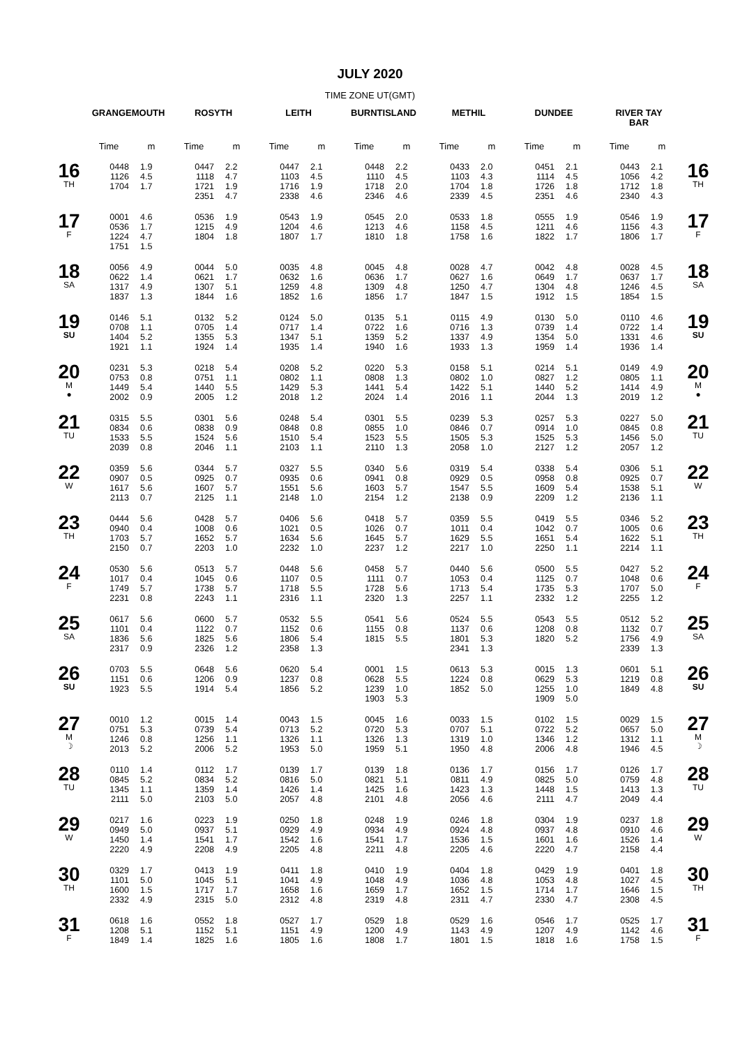JULY 2020
TIME ZONE UT(GMT)
| | GRANGEMOUTH | | ROSYTH | | LEITH | | BURNTISLAND | | METHIL | | DUNDEE | | RIVER TAY BAR | | |
| --- | --- | --- | --- | --- | --- | --- | --- | --- | --- | --- | --- | --- | --- | --- | --- |
| | Time | m | Time | m | Time | m | Time | m | Time | m | Time | m | Time | m | |
| 16 TH | 0448 1126 1704 | 1.9 4.5 1.7 | 0447 1118 1721 2351 | 2.2 4.7 1.9 4.7 | 0447 1103 1716 2338 | 2.1 4.5 1.9 4.6 | 0448 1110 1718 2346 | 2.2 4.5 2.0 4.6 | 0433 1103 1704 2339 | 2.0 4.3 1.8 4.5 | 0451 1114 1726 2351 | 2.1 4.5 1.8 4.6 | 0443 1056 1712 2340 | 2.1 4.2 1.8 4.3 | 16 TH |
| 17 F | 0001 0536 1224 1751 | 4.6 1.7 4.7 1.5 | 0536 1215 1804 | 1.9 4.9 1.8 | 0543 1204 1807 | 1.9 4.6 1.7 | 0545 1213 1810 | 2.0 4.6 1.8 | 0533 1158 1758 | 1.8 4.5 1.6 | 0555 1211 1822 | 1.9 4.6 1.7 | 0546 1156 1806 | 1.9 4.3 1.7 | 17 F |
| 18 SA | 0056 0622 1317 1837 | 4.9 1.4 4.9 1.3 | 0044 0621 1307 1844 | 5.0 1.7 5.1 1.6 | 0035 0632 1259 1852 | 4.8 1.6 4.8 1.6 | 0045 0636 1309 1856 | 4.8 1.7 4.8 1.7 | 0028 0627 1250 1847 | 4.7 1.6 4.7 1.5 | 0042 0649 1304 1912 | 4.8 1.7 4.8 1.5 | 0028 0637 1246 1854 | 4.5 1.7 4.5 1.5 | 18 SA |
| 19 SU | 0146 0708 1404 1921 | 5.1 1.1 5.2 1.1 | 0132 0705 1355 1924 | 5.2 1.4 5.3 1.4 | 0124 0717 1347 1935 | 5.0 1.4 5.1 1.4 | 0135 0722 1359 1940 | 5.1 1.6 5.2 1.6 | 0115 0716 1337 1933 | 4.9 1.3 4.9 1.3 | 0130 0739 1354 1959 | 5.0 1.4 5.0 1.4 | 0110 0722 1331 1936 | 4.6 1.4 4.6 1.4 | 19 SU |
| 20 M ● | 0231 0753 1449 2002 | 5.3 0.8 5.4 0.9 | 0218 0751 1440 2005 | 5.4 1.1 5.5 1.2 | 0208 0802 1429 2018 | 5.2 1.1 5.3 1.2 | 0220 0808 1441 2024 | 5.3 1.3 5.4 1.4 | 0158 0802 1422 2016 | 5.1 1.0 5.1 1.1 | 0214 0827 1440 2044 | 5.1 1.2 5.2 1.3 | 0149 0805 1414 2019 | 4.9 1.1 4.9 1.2 | 20 M ● |
| 21 TU | 0315 0834 1533 2039 | 5.5 0.6 5.5 0.8 | 0301 0838 1524 2046 | 5.6 0.9 5.6 1.1 | 0248 0848 1510 2103 | 5.4 0.8 5.4 1.1 | 0301 0855 1523 2110 | 5.5 1.0 5.5 1.3 | 0239 0846 1505 2058 | 5.3 0.7 5.3 1.0 | 0257 0914 1525 2127 | 5.3 1.0 5.3 1.2 | 0227 0845 1456 2057 | 5.0 0.8 5.0 1.2 | 21 TU |
| 22 W | 0359 0907 1617 2113 | 5.6 0.5 5.6 0.7 | 0344 0925 1607 2125 | 5.7 0.7 5.7 1.1 | 0327 0935 1551 2148 | 5.5 0.6 5.6 1.0 | 0340 0941 1603 2154 | 5.6 0.8 5.7 1.2 | 0319 0929 1547 2138 | 5.4 0.5 5.5 0.9 | 0338 0958 1609 2209 | 5.4 0.8 5.4 1.2 | 0306 0925 1538 2136 | 5.1 0.7 5.1 1.1 | 22 W |
| 23 TH | 0444 0940 1703 2150 | 5.6 0.4 5.7 0.7 | 0428 1008 1652 2203 | 5.7 0.6 5.7 1.0 | 0406 1021 1634 2232 | 5.6 0.5 5.6 1.0 | 0418 1026 1645 2237 | 5.7 0.7 5.7 1.2 | 0359 1011 1629 2217 | 5.5 0.4 5.5 1.0 | 0419 1042 1651 2250 | 5.5 0.7 5.4 1.1 | 0346 1005 1622 2214 | 5.2 0.6 5.1 1.1 | 23 TH |
| 24 F | 0530 1017 1749 2231 | 5.6 0.4 5.7 0.8 | 0513 1045 1738 2243 | 5.7 0.6 5.7 1.1 | 0448 1107 1718 2316 | 5.6 0.5 5.5 1.1 | 0458 1111 1728 2320 | 5.7 0.7 5.6 1.3 | 0440 1053 1713 2257 | 5.6 0.4 5.4 1.1 | 0500 1125 1735 2332 | 5.5 0.7 5.3 1.2 | 0427 1048 1707 2255 | 5.2 0.6 5.0 1.2 | 24 F |
| 25 SA | 0617 1101 1836 2317 | 5.6 0.4 5.6 0.9 | 0600 1122 1825 2326 | 5.7 0.7 5.6 1.2 | 0532 1152 1806 2358 | 5.5 0.6 5.4 1.3 | 0541 1155 1815 | 5.6 0.8 5.5 | 0524 1137 1801 2341 | 5.5 0.6 5.3 1.3 | 0543 1208 1820 | 5.5 0.8 5.2 | 0512 1132 1756 2339 | 5.2 0.7 4.9 1.3 | 25 SA |
| 26 SU | 0703 1151 1923 | 5.5 0.6 5.5 | 0648 1206 1914 | 5.6 0.9 5.4 | 0620 1237 1856 | 5.4 0.8 5.2 | 0001 0628 1239 1903 | 1.5 5.5 1.0 5.3 | 0613 1224 1852 | 5.3 0.8 5.0 | 0015 0629 1255 1909 | 1.3 5.3 1.0 5.0 | 0601 1219 1849 | 5.1 0.8 4.8 | 26 SU |
| 27 M ☽ | 0010 0751 1246 2013 | 1.2 5.3 0.8 5.2 | 0015 0739 1256 2006 | 1.4 5.4 1.1 5.2 | 0043 0713 1326 1953 | 1.5 5.2 1.1 5.0 | 0045 0720 1326 1959 | 1.6 5.3 1.3 5.1 | 0033 0707 1319 1950 | 1.5 5.1 1.0 4.8 | 0102 0722 1346 2006 | 1.5 5.2 1.2 4.8 | 0029 0657 1312 1946 | 1.5 5.0 1.1 4.5 | 27 M ☽ |
| 28 TU | 0110 0845 1345 2111 | 1.4 5.2 1.1 5.0 | 0112 0834 1359 2103 | 1.7 5.2 1.4 5.0 | 0139 0816 1426 2057 | 1.7 5.0 1.4 4.8 | 0139 0821 1425 2101 | 1.8 5.1 1.6 4.8 | 0136 0811 1423 2056 | 1.7 4.9 1.3 4.6 | 0156 0825 1448 2111 | 1.7 5.0 1.5 4.7 | 0126 0759 1413 2049 | 1.7 4.8 1.3 4.4 | 28 TU |
| 29 W | 0217 0949 1450 2220 | 1.6 5.0 1.4 4.9 | 0223 0937 1541 2208 | 1.9 5.1 1.7 4.9 | 0250 0929 1542 2205 | 1.8 4.9 1.6 4.8 | 0248 0934 1541 2211 | 1.9 4.9 1.7 4.8 | 0246 0924 1536 2205 | 1.8 4.8 1.5 4.6 | 0304 0937 1601 2220 | 1.9 4.8 1.6 4.7 | 0237 0910 1526 2158 | 1.8 4.6 1.4 4.4 | 29 W |
| 30 TH | 0329 1101 1600 2332 | 1.7 5.0 1.5 4.9 | 0413 1045 1717 2315 | 1.9 5.1 1.7 5.0 | 0411 1041 1658 2312 | 1.8 4.9 1.6 4.8 | 0410 1048 1659 2319 | 1.9 4.9 1.7 4.8 | 0404 1036 1652 2311 | 1.8 4.8 1.5 4.7 | 0429 1053 1714 2330 | 1.9 4.8 1.7 4.7 | 0401 1027 1646 2308 | 1.8 4.5 1.5 4.5 | 30 TH |
| 31 F | 0618 1208 1849 | 1.6 5.1 1.4 | 0552 1152 1825 | 1.8 5.1 1.6 | 0527 1151 1805 | 1.7 4.9 1.6 | 0529 1200 1808 | 1.8 4.9 1.7 | 0529 1143 1801 | 1.6 4.9 1.5 | 0546 1207 1818 | 1.7 4.9 1.6 | 0525 1142 1758 | 1.7 4.6 1.5 | 31 F |